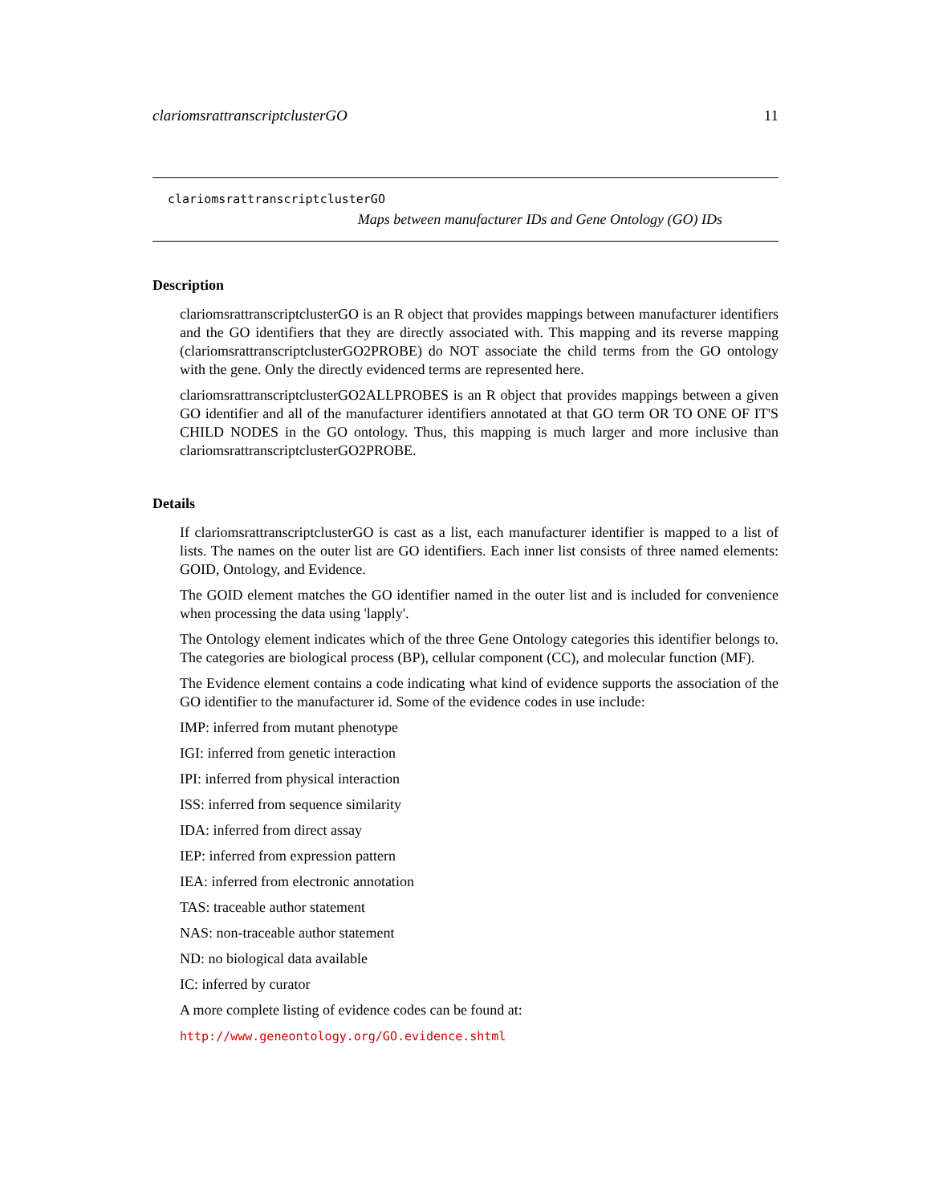clariomsrattranscriptclusterGO 11
clariomsrattranscriptclusterGO
Maps between manufacturer IDs and Gene Ontology (GO) IDs
Description
clariomsrattranscriptclusterGO is an R object that provides mappings between manufacturer identifiers and the GO identifiers that they are directly associated with. This mapping and its reverse mapping (clariomsrattranscriptclusterGO2PROBE) do NOT associate the child terms from the GO ontology with the gene. Only the directly evidenced terms are represented here.
clariomsrattranscriptclusterGO2ALLPROBES is an R object that provides mappings between a given GO identifier and all of the manufacturer identifiers annotated at that GO term OR TO ONE OF IT'S CHILD NODES in the GO ontology. Thus, this mapping is much larger and more inclusive than clariomsrattranscriptclusterGO2PROBE.
Details
If clariomsrattranscriptclusterGO is cast as a list, each manufacturer identifier is mapped to a list of lists. The names on the outer list are GO identifiers. Each inner list consists of three named elements: GOID, Ontology, and Evidence.
The GOID element matches the GO identifier named in the outer list and is included for convenience when processing the data using 'lapply'.
The Ontology element indicates which of the three Gene Ontology categories this identifier belongs to. The categories are biological process (BP), cellular component (CC), and molecular function (MF).
The Evidence element contains a code indicating what kind of evidence supports the association of the GO identifier to the manufacturer id. Some of the evidence codes in use include:
IMP: inferred from mutant phenotype
IGI: inferred from genetic interaction
IPI: inferred from physical interaction
ISS: inferred from sequence similarity
IDA: inferred from direct assay
IEP: inferred from expression pattern
IEA: inferred from electronic annotation
TAS: traceable author statement
NAS: non-traceable author statement
ND: no biological data available
IC: inferred by curator
A more complete listing of evidence codes can be found at:
http://www.geneontology.org/GO.evidence.shtml